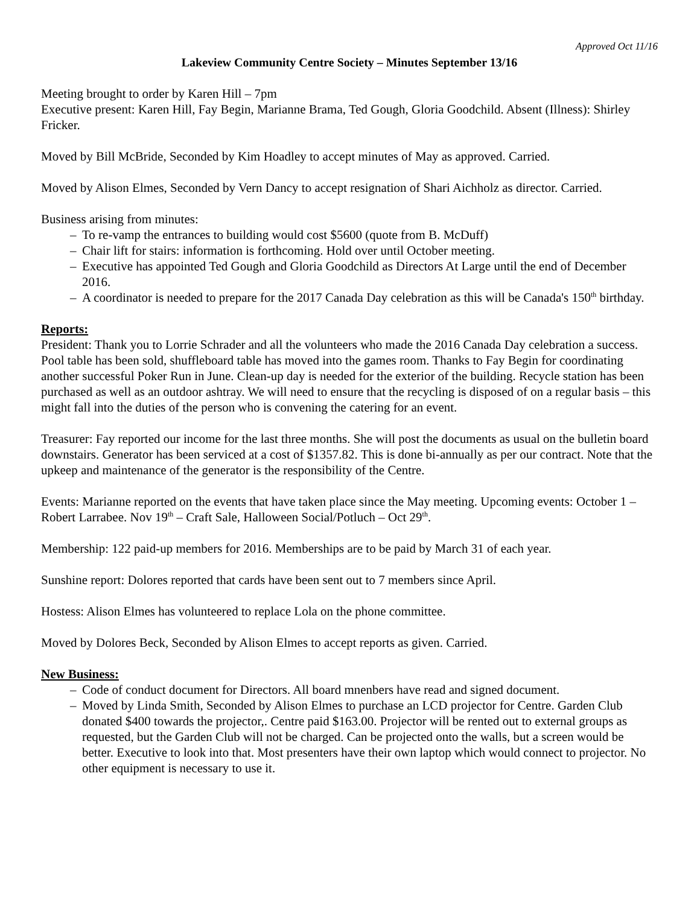Approved Oct 11/16
Lakeview Community Centre Society – Minutes September 13/16
Meeting brought to order by Karen Hill – 7pm
Executive present: Karen Hill, Fay Begin, Marianne Brama, Ted Gough, Gloria Goodchild. Absent (Illness): Shirley Fricker.
Moved by Bill McBride, Seconded by Kim Hoadley to accept minutes of May as approved. Carried.
Moved by Alison Elmes, Seconded by Vern Dancy to accept resignation of Shari Aichholz as director. Carried.
Business arising from minutes:
– To re-vamp the entrances to building would cost $5600 (quote from B. McDuff)
– Chair lift for stairs: information is forthcoming. Hold over until October meeting.
– Executive has appointed Ted Gough and Gloria Goodchild as Directors At Large until the end of December 2016.
– A coordinator is needed to prepare for the 2017 Canada Day celebration as this will be Canada's 150<sup>th</sup> birthday.
Reports:
President: Thank you to Lorrie Schrader and all the volunteers who made the 2016 Canada Day celebration a success. Pool table has been sold, shuffleboard table has moved into the games room. Thanks to Fay Begin for coordinating another successful Poker Run in June. Clean-up day is needed for the exterior of the building. Recycle station has been purchased as well as an outdoor ashtray. We will need to ensure that the recycling is disposed of on a regular basis – this might fall into the duties of the person who is convening the catering for an event.
Treasurer: Fay reported our income for the last three months. She will post the documents as usual on the bulletin board downstairs. Generator has been serviced at a cost of $1357.82. This is done bi-annually as per our contract. Note that the upkeep and maintenance of the generator is the responsibility of the Centre.
Events: Marianne reported on the events that have taken place since the May meeting. Upcoming events: October 1 – Robert Larrabee. Nov 19<sup>th</sup> – Craft Sale, Halloween Social/Potluch – Oct 29<sup>th</sup>.
Membership: 122 paid-up members for 2016. Memberships are to be paid by March 31 of each year.
Sunshine report: Dolores reported that cards have been sent out to 7 members since April.
Hostess: Alison Elmes has volunteered to replace Lola on the phone committee.
Moved by Dolores Beck, Seconded by Alison Elmes to accept reports as given. Carried.
New Business:
– Code of conduct document for Directors. All board mnenbers have read and signed document.
– Moved by Linda Smith, Seconded by Alison Elmes to purchase an LCD projector for Centre. Garden Club donated $400 towards the projector,. Centre paid $163.00. Projector will be rented out to external groups as requested, but the Garden Club will not be charged. Can be projected onto the walls, but a screen would be better. Executive to look into that. Most presenters have their own laptop which would connect to projector. No other equipment is necessary to use it.